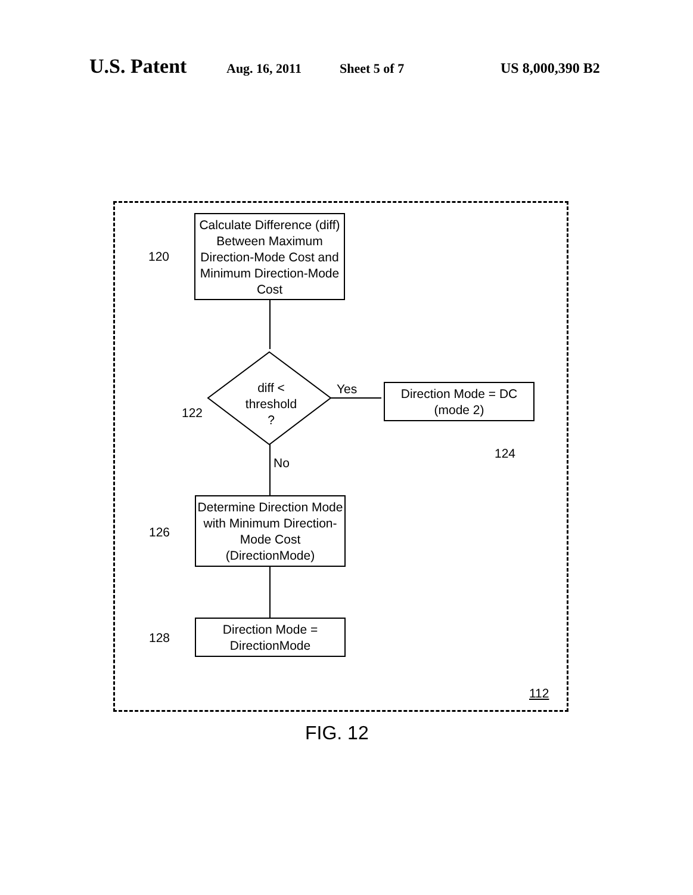U.S. Patent Aug. 16, 2011 Sheet 5 of 7 US 8,000,390 B2
Calculate Difference (diff) Between Maximum Direction-Mode Cost and Minimum Direction-Mode Cost
120
diff <
threshold
?
122
Yes
Direction Mode = DC (mode 2)
124
No
Determine Direction Mode with Minimum Direction-Mode Cost (DirectionMode)
126
Direction Mode = DirectionMode
128
112
FIG. 12